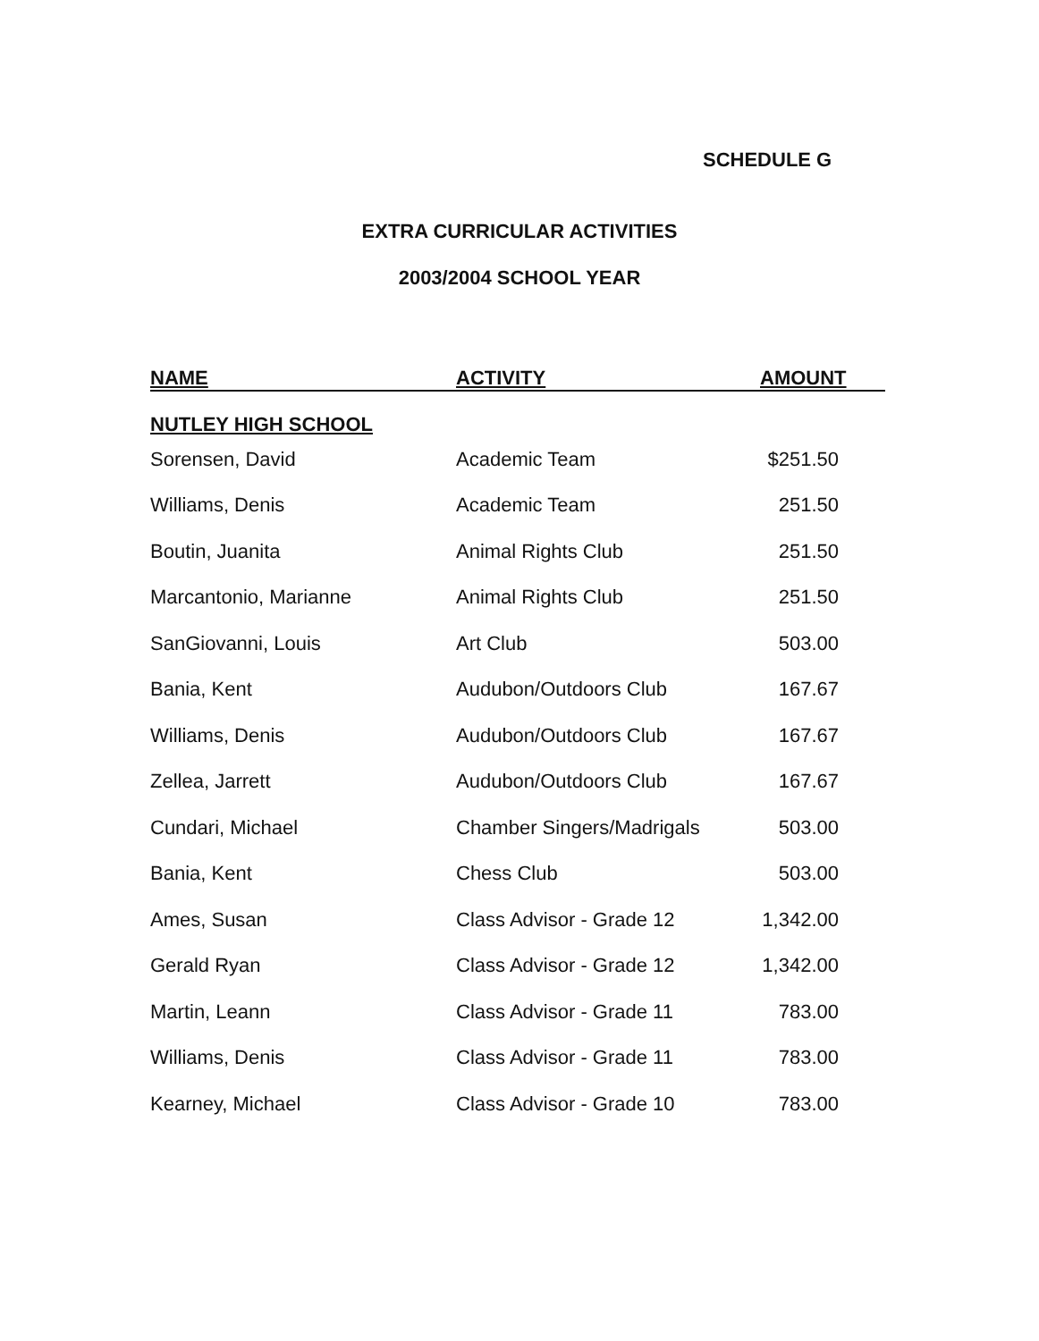SCHEDULE G
EXTRA CURRICULAR ACTIVITIES
2003/2004 SCHOOL YEAR
| NAME | ACTIVITY | AMOUNT |
| --- | --- | --- |
| NUTLEY HIGH SCHOOL | | |
| Sorensen, David | Academic Team | $251.50 |
| Williams, Denis | Academic Team | 251.50 |
| Boutin, Juanita | Animal Rights Club | 251.50 |
| Marcantonio, Marianne | Animal Rights Club | 251.50 |
| SanGiovanni, Louis | Art Club | 503.00 |
| Bania, Kent | Audubon/Outdoors Club | 167.67 |
| Williams, Denis | Audubon/Outdoors Club | 167.67 |
| Zellea, Jarrett | Audubon/Outdoors Club | 167.67 |
| Cundari, Michael | Chamber Singers/Madrigals | 503.00 |
| Bania, Kent | Chess Club | 503.00 |
| Ames, Susan | Class Advisor - Grade 12 | 1,342.00 |
| Gerald Ryan | Class Advisor - Grade 12 | 1,342.00 |
| Martin, Leann | Class Advisor - Grade 11 | 783.00 |
| Williams, Denis | Class Advisor - Grade 11 | 783.00 |
| Kearney, Michael | Class Advisor - Grade 10 | 783.00 |